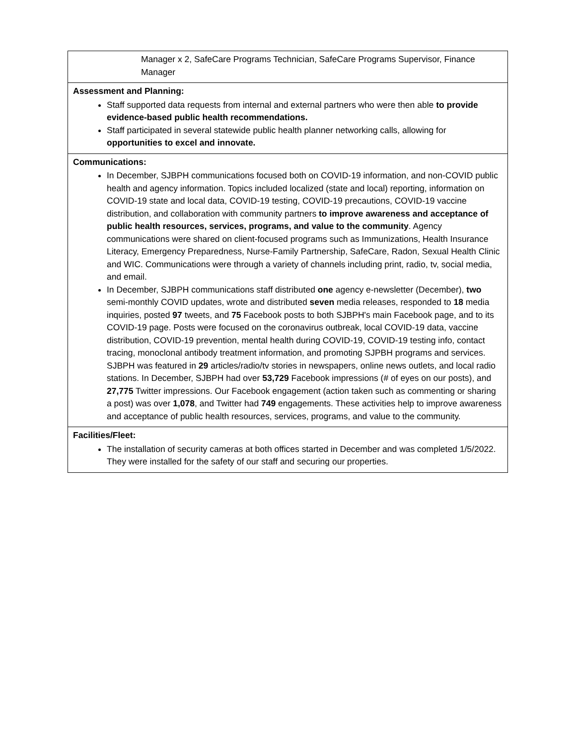| Manager x 2, SafeCare Programs Technician, SafeCare Programs Supervisor, Finance Manager |
| Assessment and Planning: Staff supported data requests from internal and external partners who were then able to provide evidence-based public health recommendations. Staff participated in several statewide public health planner networking calls, allowing for opportunities to excel and innovate. |
| Communications: In December, SJBPH communications focused both on COVID-19 information, and non-COVID public health and agency information. Topics included localized (state and local) reporting, information on COVID-19 state and local data, COVID-19 testing, COVID-19 precautions, COVID-19 vaccine distribution, and collaboration with community partners to improve awareness and acceptance of public health resources, services, programs, and value to the community . Agency communications were shared on client-focused programs such as Immunizations, Health Insurance Literacy, Emergency Preparedness, Nurse-Family Partnership, SafeCare, Radon, Sexual Health Clinic and WIC. Communications were through a variety of channels including print, radio, tv, social media, and email. In December, SJBPH communications staff distributed one agency e-newsletter (December), two semi-monthly COVID updates, wrote and distributed seven media releases, responded to 18 media inquiries, posted 97 tweets, and 75 Facebook posts to both SJBPH's main Facebook page, and to its COVID-19 page. Posts were focused on the coronavirus outbreak, local COVID-19 data, vaccine distribution, COVID-19 prevention, mental health during COVID-19, COVID-19 testing info, contact tracing, monoclonal antibody treatment information, and promoting SJPBH programs and services. SJBPH was featured in 29 articles/radio/tv stories in newspapers, online news outlets, and local radio stations. In December, SJBPH had over 53,729 Facebook impressions (# of eyes on our posts), and 27,775 Twitter impressions. Our Facebook engagement (action taken such as commenting or sharing a post) was over 1,078 , and Twitter had 749 engagements. These activities help to improve awareness and acceptance of public health resources, services, programs, and value to the community. |
| Facilities/Fleet: The installation of security cameras at both offices started in December and was completed 1/5/2022. They were installed for the safety of our staff and securing our properties. |